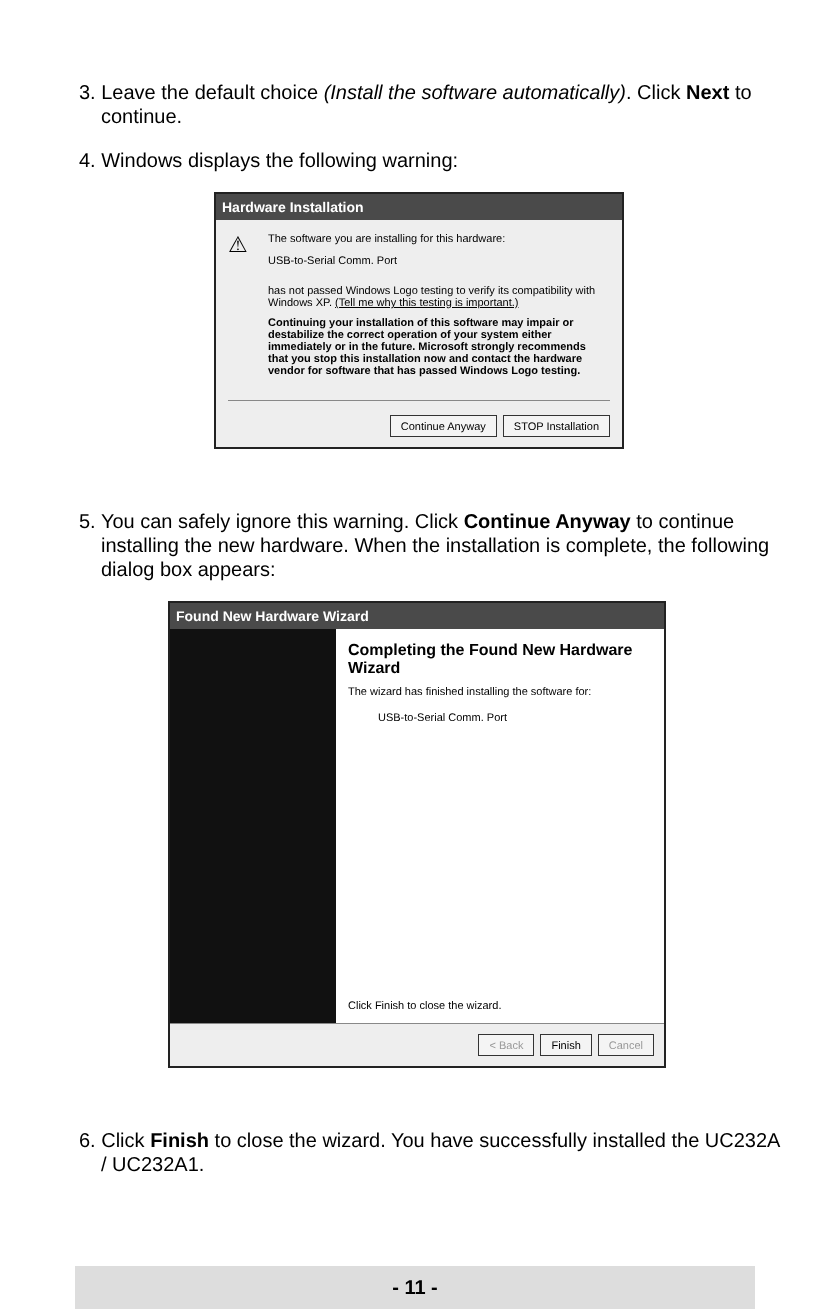3. Leave the default choice (Install the software automatically). Click Next to continue.
4. Windows displays the following warning:
Hardware Installation
⚠
The software you are installing for this hardware:
USB-to-Serial Comm. Port
has not passed Windows Logo testing to verify its compatibility with Windows XP. (Tell me why this testing is important.)
Continuing your installation of this software may impair or destabilize the correct operation of your system either immediately or in the future. Microsoft strongly recommends that you stop this installation now and contact the hardware vendor for software that has passed Windows Logo testing.
Continue Anyway STOP Installation
5. You can safely ignore this warning. Click Continue Anyway to continue installing the new hardware. When the installation is complete, the following dialog box appears:
Found New Hardware Wizard
Completing the Found New Hardware Wizard
The wizard has finished installing the software for:
USB-to-Serial Comm. Port
Click Finish to close the wizard.
< Back Finish Cancel
6. Click Finish to close the wizard. You have successfully installed the UC232A / UC232A1.
- 11 -